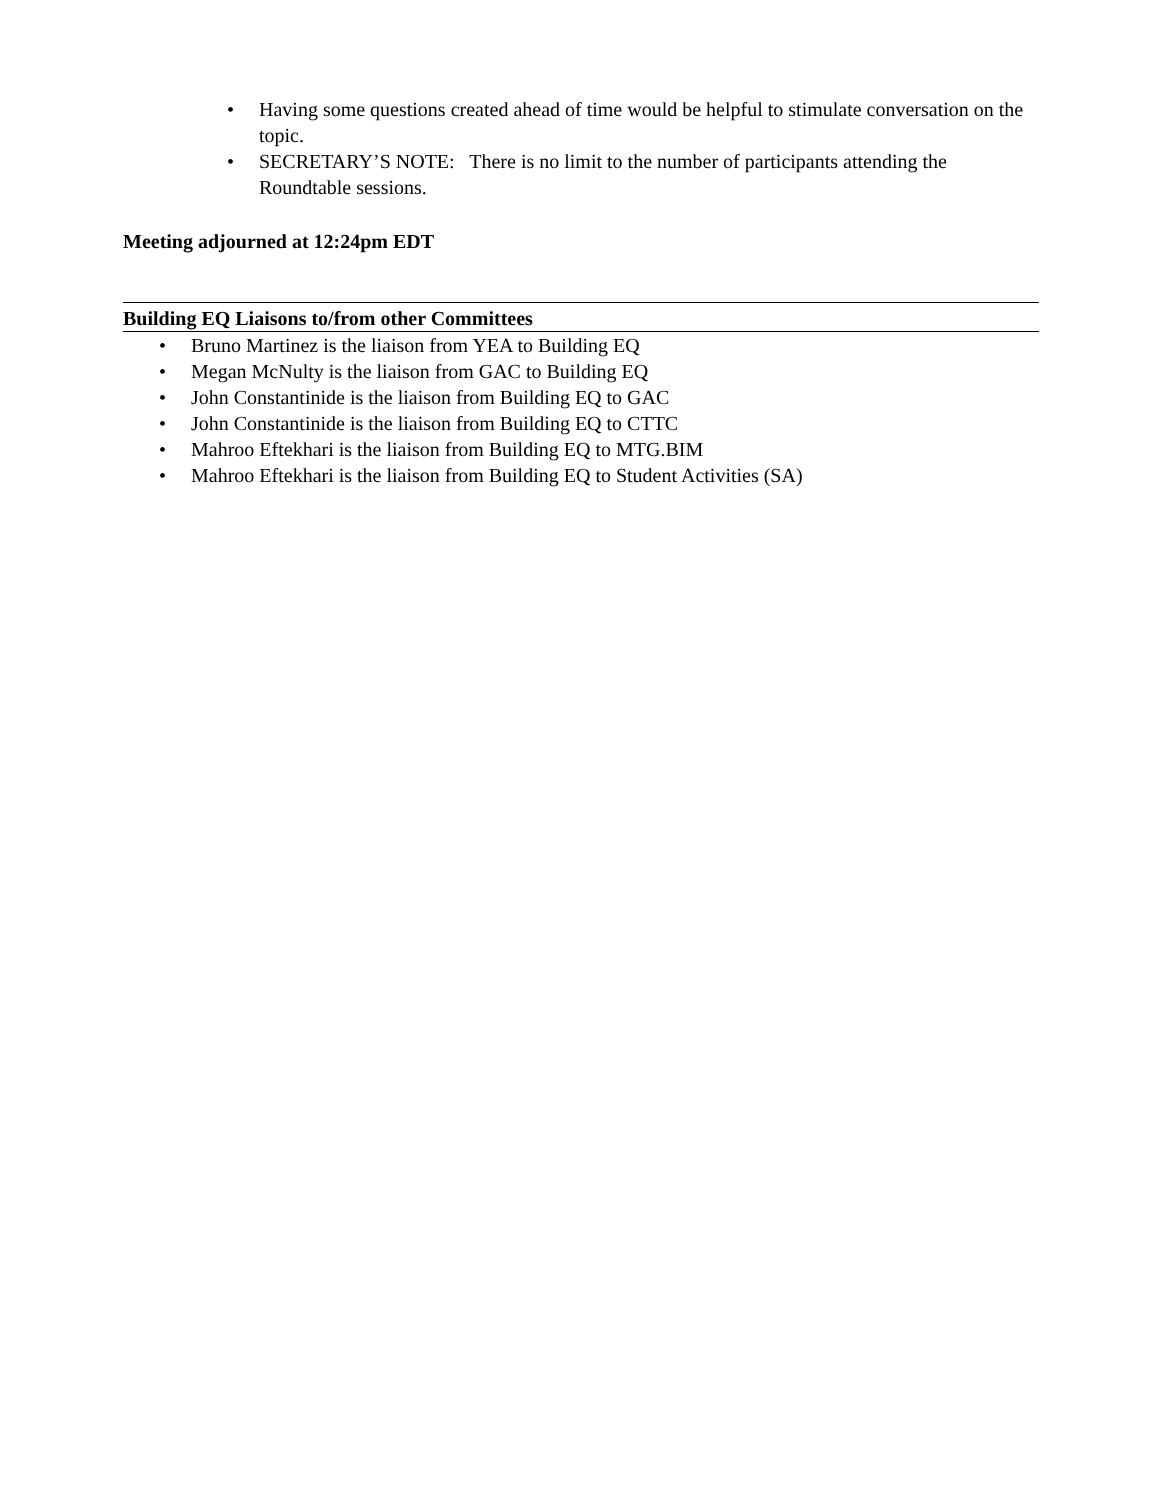• Having some questions created ahead of time would be helpful to stimulate conversation on the topic.
• SECRETARY’S NOTE: There is no limit to the number of participants attending the Roundtable sessions.
Meeting adjourned at 12:24pm EDT
Building EQ Liaisons to/from other Committees
• Bruno Martinez is the liaison from YEA to Building EQ
• Megan McNulty is the liaison from GAC to Building EQ
• John Constantinide is the liaison from Building EQ to GAC
• John Constantinide is the liaison from Building EQ to CTTC
• Mahroo Eftekhari is the liaison from Building EQ to MTG.BIM
• Mahroo Eftekhari is the liaison from Building EQ to Student Activities (SA)